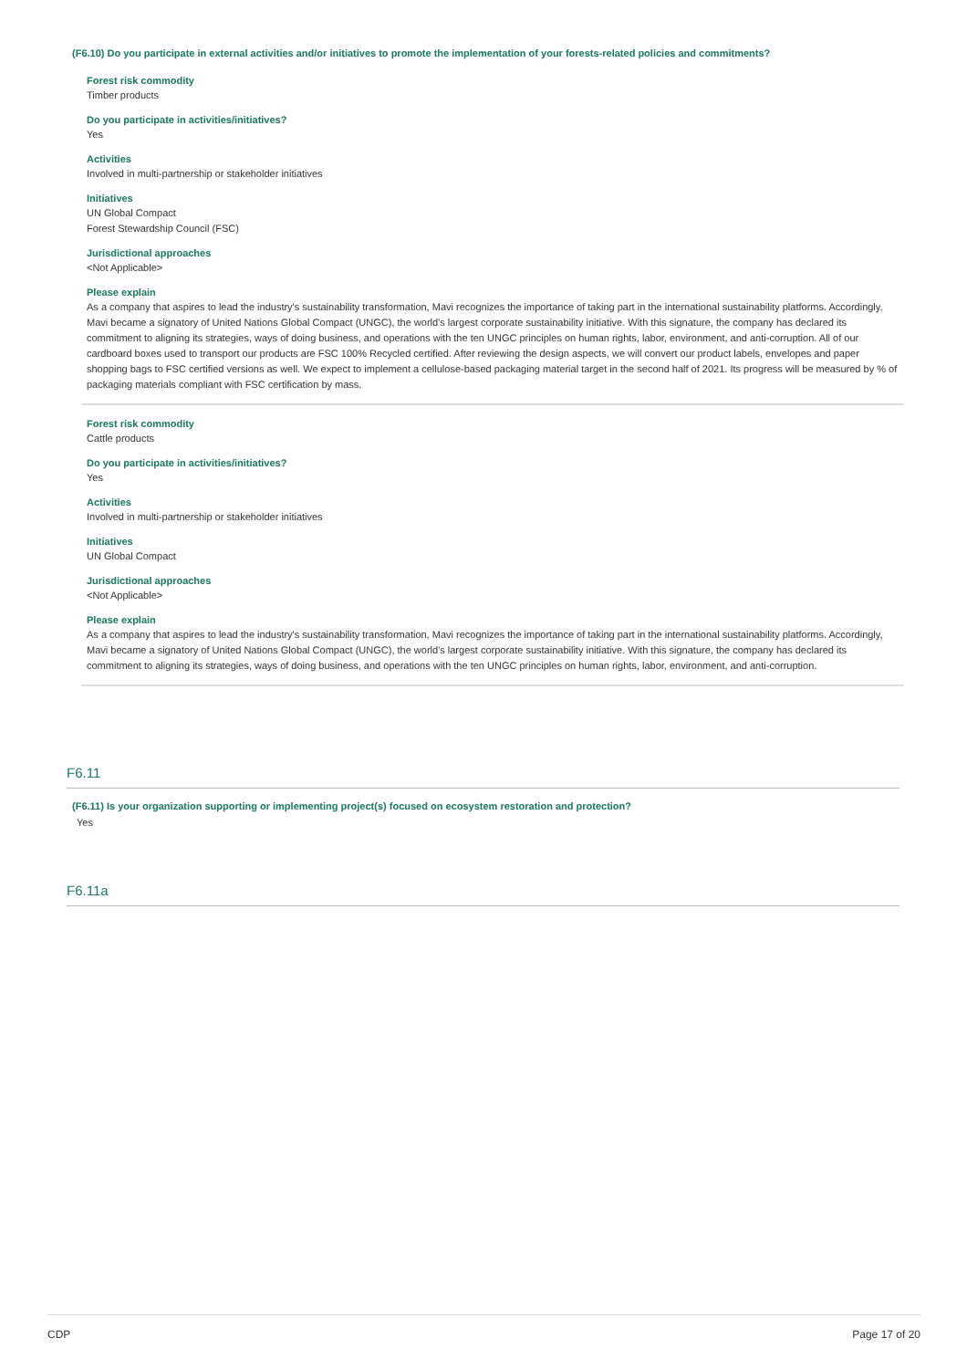(F6.10) Do you participate in external activities and/or initiatives to promote the implementation of your forests-related policies and commitments?
Forest risk commodity
Timber products
Do you participate in activities/initiatives?
Yes
Activities
Involved in multi-partnership or stakeholder initiatives
Initiatives
UN Global Compact
Forest Stewardship Council (FSC)
Jurisdictional approaches
<Not Applicable>
Please explain
As a company that aspires to lead the industry's sustainability transformation, Mavi recognizes the importance of taking part in the international sustainability platforms. Accordingly, Mavi became a signatory of United Nations Global Compact (UNGC), the world's largest corporate sustainability initiative. With this signature, the company has declared its commitment to aligning its strategies, ways of doing business, and operations with the ten UNGC principles on human rights, labor, environment, and anti-corruption. All of our cardboard boxes used to transport our products are FSC 100% Recycled certified. After reviewing the design aspects, we will convert our product labels, envelopes and paper shopping bags to FSC certified versions as well. We expect to implement a cellulose-based packaging material target in the second half of 2021. Its progress will be measured by % of packaging materials compliant with FSC certification by mass.
Forest risk commodity
Cattle products
Do you participate in activities/initiatives?
Yes
Activities
Involved in multi-partnership or stakeholder initiatives
Initiatives
UN Global Compact
Jurisdictional approaches
<Not Applicable>
Please explain
As a company that aspires to lead the industry's sustainability transformation, Mavi recognizes the importance of taking part in the international sustainability platforms. Accordingly, Mavi became a signatory of United Nations Global Compact (UNGC), the world's largest corporate sustainability initiative. With this signature, the company has declared its commitment to aligning its strategies, ways of doing business, and operations with the ten UNGC principles on human rights, labor, environment, and anti-corruption.
F6.11
(F6.11) Is your organization supporting or implementing project(s) focused on ecosystem restoration and protection?
Yes
F6.11a
CDP Page 17 of 20